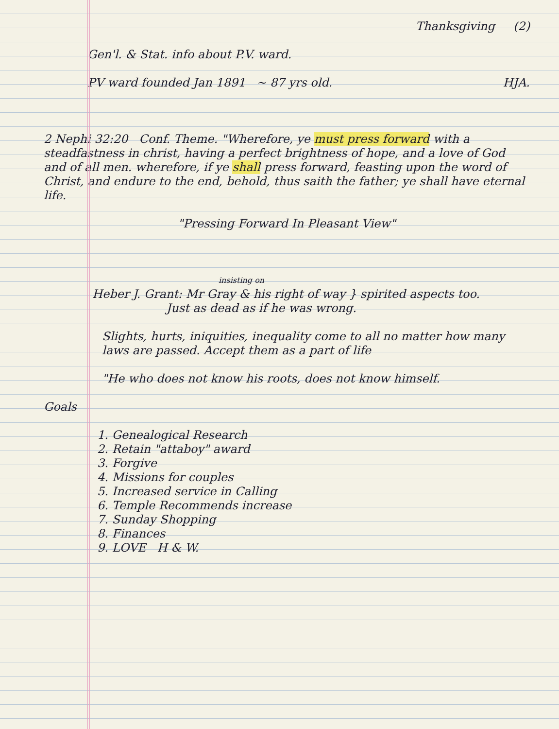Thanksgiving (2)
Gen'l. & Stat. info about P.V. ward.
PV ward founded Jan 1891 ~ 87 yrs old. HJA.
2 Nephi 32:20 Conf. Theme. "Wherefore, ye must press forward with a steadfastness in christ, having a perfect brightness of hope, and a love of God and of all men. wherefore, if ye shall press forward, feasting upon the word of Christ, and endure to the end, behold, thus saith the father; ye shall have eternal life.
"Pressing Forward In Pleasant View"
insisting on
Heber J. Grant: Mr Gray & his right of way } spirited aspects too.
Just as dead as if he was wrong.
Slights, hurts, iniquities, inequality come to all no matter how many laws are passed. Accept them as a part of life
"He who does not know his roots, does not know himself.
Goals
1. Genealogical Research
2. Retain "attaboy" award
3. Forgive
4. Missions for couples
5. Increased service in Calling
6. Temple Recommends increase
7. Sunday Shopping
8. Finances
9. LOVE H & W.